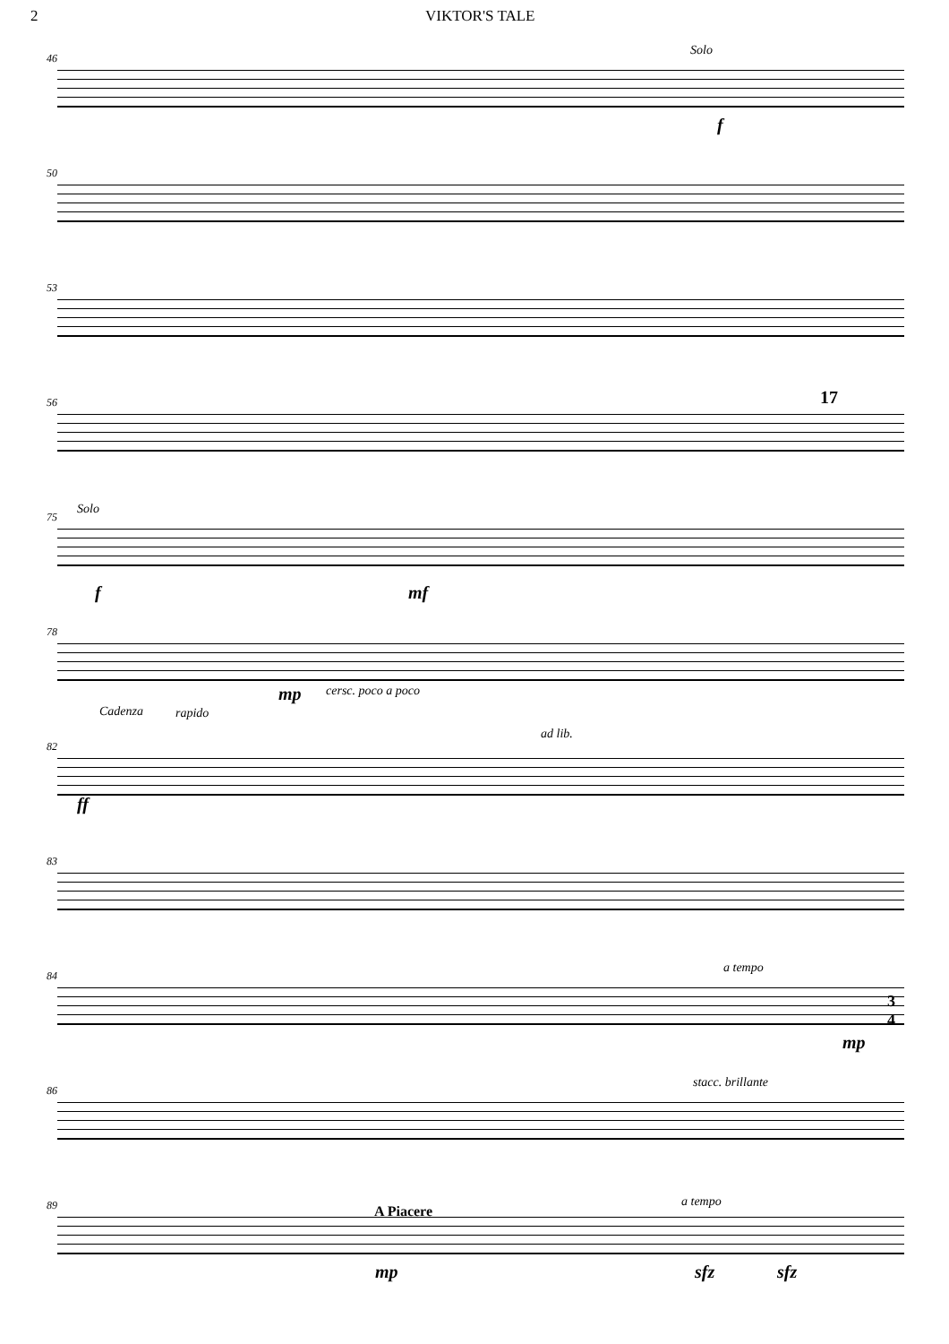2 VIKTOR'S TALE
46
Solo
f
50
53
56 17
75
Solo
f mf
78
mp cersc. poco a poco
Cadenza rapido
82
ad lib.
ff
83
84
a tempo
mp
3
4
86
stacc. brillante
89 A Piacere
a tempo
mp sfz sfz